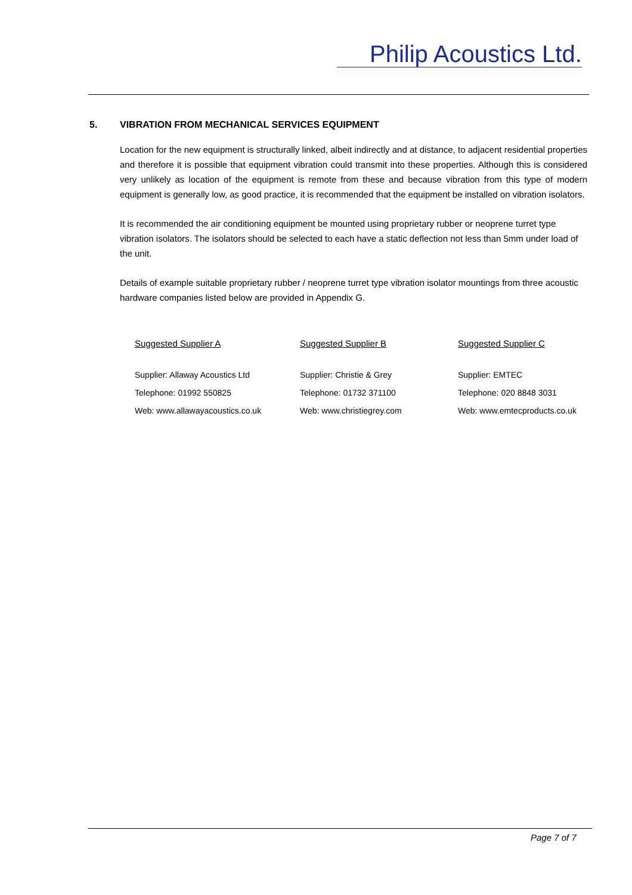Philip Acoustics Ltd.
5. VIBRATION FROM MECHANICAL SERVICES EQUIPMENT
Location for the new equipment is structurally linked, albeit indirectly and at distance, to adjacent residential properties and therefore it is possible that equipment vibration could transmit into these properties. Although this is considered very unlikely as location of the equipment is remote from these and because vibration from this type of modern equipment is generally low, as good practice, it is recommended that the equipment be installed on vibration isolators.
It is recommended the air conditioning equipment be mounted using proprietary rubber or neoprene turret type vibration isolators. The isolators should be selected to each have a static deflection not less than 5mm under load of the unit.
Details of example suitable proprietary rubber / neoprene turret type vibration isolator mountings from three acoustic hardware companies listed below are provided in Appendix G.
Suggested Supplier A
Supplier: Allaway Acoustics Ltd
Telephone: 01992 550825
Web: www.allawayacoustics.co.uk
Suggested Supplier B
Supplier: Christie & Grey
Telephone: 01732 371100
Web: www.christiegrey.com
Suggested Supplier C
Supplier: EMTEC
Telephone: 020 8848 3031
Web: www.emtecproducts.co.uk
Page 7 of 7